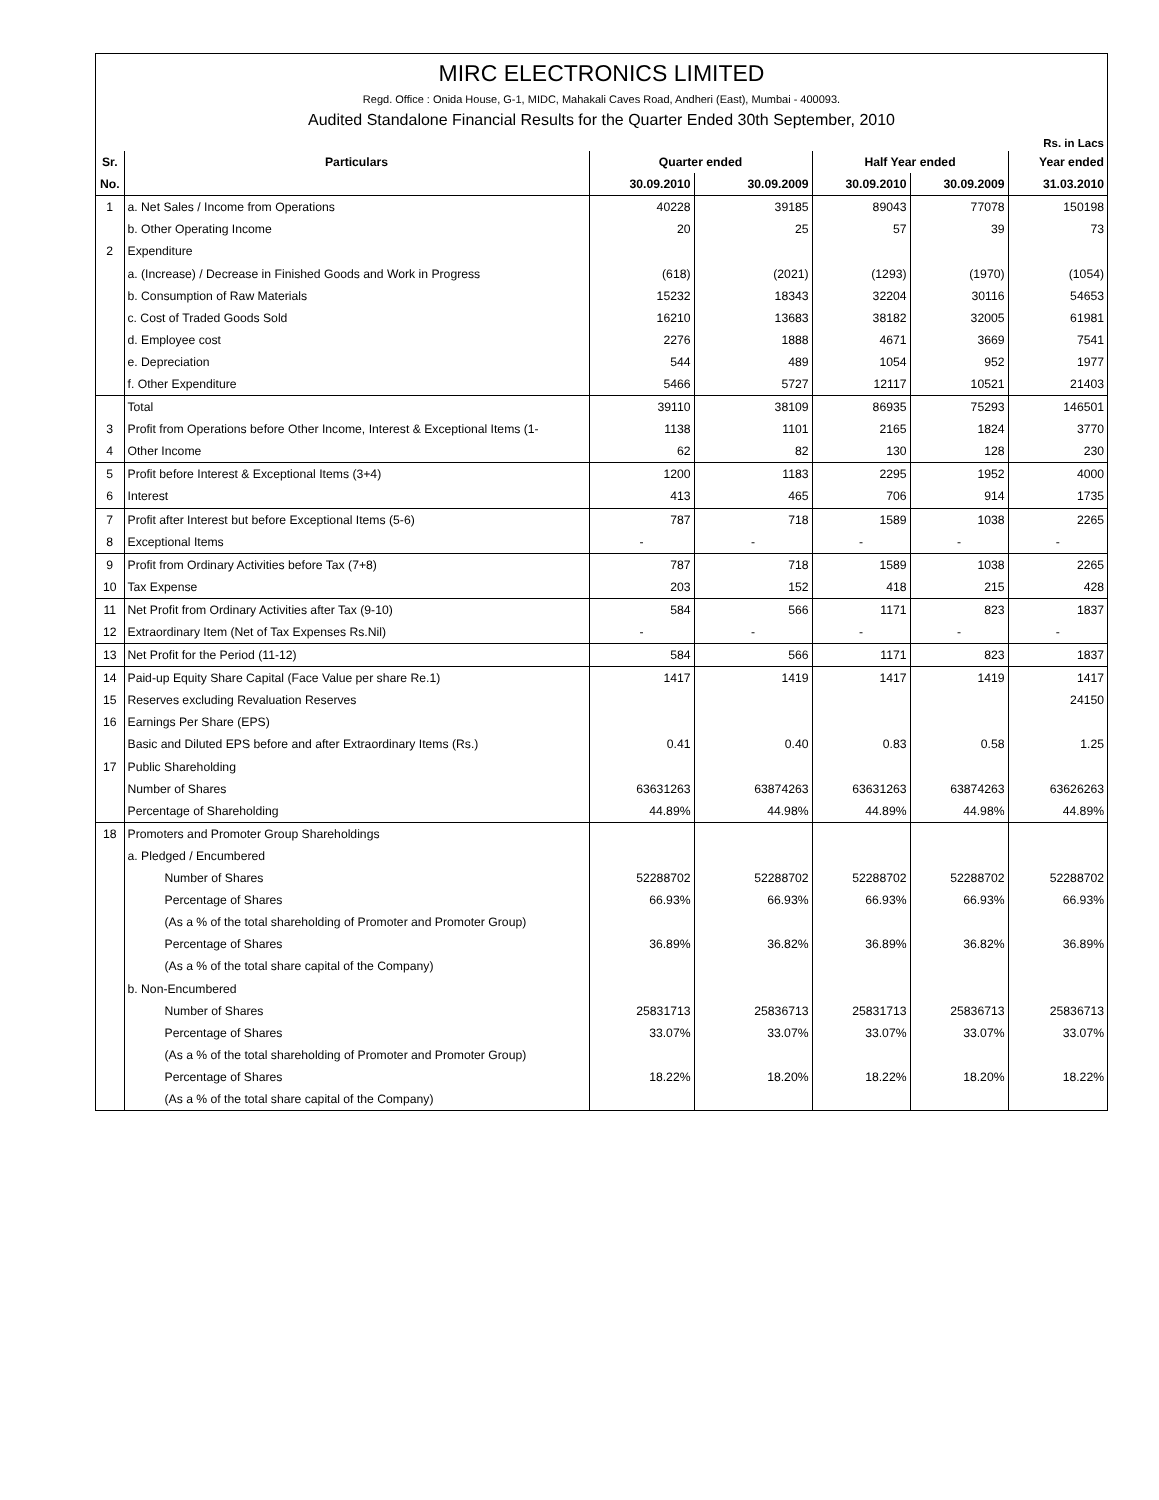MIRC ELECTRONICS LIMITED
Regd. Office : Onida House, G-1, MIDC, Mahakali Caves Road, Andheri (East), Mumbai - 400093.
Audited Standalone Financial Results for the Quarter Ended 30th September, 2010
Rs. in Lacs
| Sr. | Particulars | Quarter ended | | Half Year ended | | Year ended |
| --- | --- | --- | --- | --- | --- | --- |
| No. | | 30.09.2010 | 30.09.2009 | 30.09.2010 | 30.09.2009 | 31.03.2010 |
| 1 | a. Net Sales / Income from Operations | 40228 | 39185 | 89043 | 77078 | 150198 |
| | b. Other Operating Income | 20 | 25 | 57 | 39 | 73 |
| 2 | Expenditure | | | | | |
| | a. (Increase) / Decrease in Finished Goods and Work in Progress | (618) | (2021) | (1293) | (1970) | (1054) |
| | b. Consumption of Raw Materials | 15232 | 18343 | 32204 | 30116 | 54653 |
| | c. Cost of Traded Goods Sold | 16210 | 13683 | 38182 | 32005 | 61981 |
| | d. Employee cost | 2276 | 1888 | 4671 | 3669 | 7541 |
| | e. Depreciation | 544 | 489 | 1054 | 952 | 1977 |
| | f. Other Expenditure | 5466 | 5727 | 12117 | 10521 | 21403 |
| | Total | 39110 | 38109 | 86935 | 75293 | 146501 |
| 3 | Profit from Operations before Other Income, Interest & Exceptional Items (1- | 1138 | 1101 | 2165 | 1824 | 3770 |
| 4 | Other Income | 62 | 82 | 130 | 128 | 230 |
| 5 | Profit before Interest & Exceptional Items (3+4) | 1200 | 1183 | 2295 | 1952 | 4000 |
| 6 | Interest | 413 | 465 | 706 | 914 | 1735 |
| 7 | Profit after Interest but before Exceptional Items (5-6) | 787 | 718 | 1589 | 1038 | 2265 |
| 8 | Exceptional Items | - | - | - | - | - |
| 9 | Profit from Ordinary Activities before Tax (7+8) | 787 | 718 | 1589 | 1038 | 2265 |
| 10 | Tax Expense | 203 | 152 | 418 | 215 | 428 |
| 11 | Net Profit from Ordinary Activities after Tax (9-10) | 584 | 566 | 1171 | 823 | 1837 |
| 12 | Extraordinary Item (Net of Tax Expenses Rs.Nil) | - | - | - | - | - |
| 13 | Net Profit for the Period (11-12) | 584 | 566 | 1171 | 823 | 1837 |
| 14 | Paid-up Equity Share Capital (Face Value per share Re.1) | 1417 | 1419 | 1417 | 1419 | 1417 |
| 15 | Reserves excluding Revaluation Reserves | | | | | 24150 |
| 16 | Earnings Per Share (EPS) | | | | | |
| | Basic and Diluted EPS before and after Extraordinary Items (Rs.) | 0.41 | 0.40 | 0.83 | 0.58 | 1.25 |
| 17 | Public Shareholding | | | | | |
| | Number of Shares | 63631263 | 63874263 | 63631263 | 63874263 | 63626263 |
| | Percentage of Shareholding | 44.89% | 44.98% | 44.89% | 44.98% | 44.89% |
| 18 | Promoters and Promoter Group Shareholdings | | | | | |
| | a. Pledged / Encumbered | | | | | |
| | Number of Shares | 52288702 | 52288702 | 52288702 | 52288702 | 52288702 |
| | Percentage of Shares | 66.93% | 66.93% | 66.93% | 66.93% | 66.93% |
| | (As a % of the total shareholding of Promoter and Promoter Group) | | | | | |
| | Percentage of Shares | 36.89% | 36.82% | 36.89% | 36.82% | 36.89% |
| | (As a % of the total share capital of the Company) | | | | | |
| | b. Non-Encumbered | | | | | |
| | Number of Shares | 25831713 | 25836713 | 25831713 | 25836713 | 25836713 |
| | Percentage of Shares | 33.07% | 33.07% | 33.07% | 33.07% | 33.07% |
| | (As a % of the total shareholding of Promoter and Promoter Group) | | | | | |
| | Percentage of Shares | 18.22% | 18.20% | 18.22% | 18.20% | 18.22% |
| | (As a % of the total share capital of the Company) | | | | | |